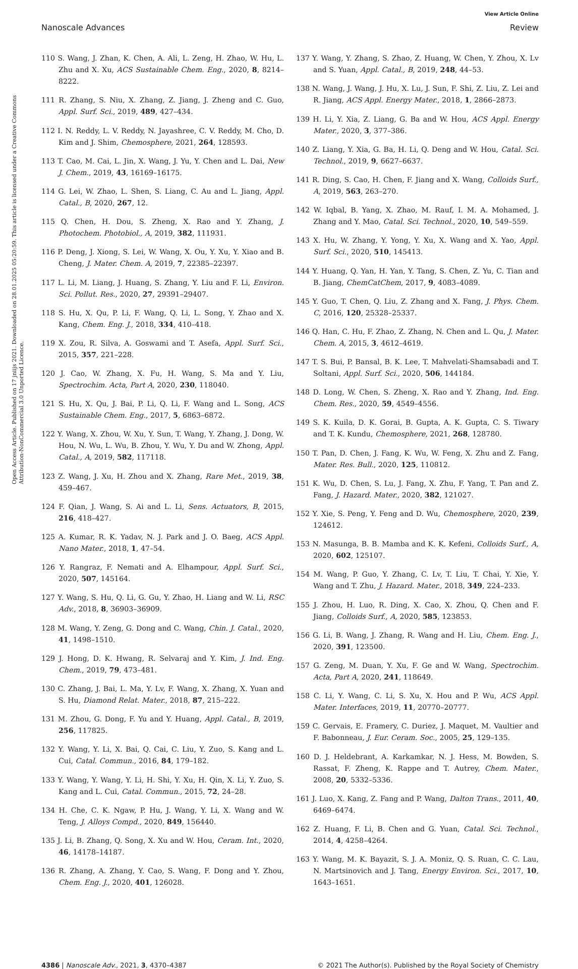View Article Online
Nanoscale Advances Review
Open Access Article. Published on 17 jniijs 2021. Downloaded on 28.01.2025 05:20:59. This article is licensed under a Creative Commons Attribution-NonCommercial 3.0 Unported Licence.
110 S. Wang, J. Zhan, K. Chen, A. Ali, L. Zeng, H. Zhao, W. Hu, L. Zhu and X. Xu, ACS Sustainable Chem. Eng., 2020, 8, 8214–8222.
111 R. Zhang, S. Niu, X. Zhang, Z. Jiang, J. Zheng and C. Guo, Appl. Surf. Sci., 2019, 489, 427–434.
112 I. N. Reddy, L. V. Reddy, N. Jayashree, C. V. Reddy, M. Cho, D. Kim and J. Shim, Chemosphere, 2021, 264, 128593.
113 T. Cao, M. Cai, L. Jin, X. Wang, J. Yu, Y. Chen and L. Dai, New J. Chem., 2019, 43, 16169–16175.
114 G. Lei, W. Zhao, L. Shen, S. Liang, C. Au and L. Jiang, Appl. Catal., B, 2020, 267, 12.
115 Q. Chen, H. Dou, S. Zheng, X. Rao and Y. Zhang, J. Photochem. Photobiol., A, 2019, 382, 111931.
116 P. Deng, J. Xiong, S. Lei, W. Wang, X. Ou, Y. Xu, Y. Xiao and B. Cheng, J. Mater. Chem. A, 2019, 7, 22385–22397.
117 L. Li, M. Liang, J. Huang, S. Zhang, Y. Liu and F. Li, Environ. Sci. Pollut. Res., 2020, 27, 29391–29407.
118 S. Hu, X. Qu, P. Li, F. Wang, Q. Li, L. Song, Y. Zhao and X. Kang, Chem. Eng. J., 2018, 334, 410–418.
119 X. Zou, R. Silva, A. Goswami and T. Asefa, Appl. Surf. Sci., 2015, 357, 221–228.
120 J. Cao, W. Zhang, X. Fu, H. Wang, S. Ma and Y. Liu, Spectrochim. Acta, Part A, 2020, 230, 118040.
121 S. Hu, X. Qu, J. Bai, P. Li, Q. Li, F. Wang and L. Song, ACS Sustainable Chem. Eng., 2017, 5, 6863–6872.
122 Y. Wang, X. Zhou, W. Xu, Y. Sun, T. Wang, Y. Zhang, J. Dong, W. Hou, N. Wu, L. Wu, B. Zhou, Y. Wu, Y. Du and W. Zhong, Appl. Catal., A, 2019, 582, 117118.
123 Z. Wang, J. Xu, H. Zhou and X. Zhang, Rare Met., 2019, 38, 459–467.
124 F. Qian, J. Wang, S. Ai and L. Li, Sens. Actuators, B, 2015, 216, 418–427.
125 A. Kumar, R. K. Yadav, N. J. Park and J. O. Baeg, ACS Appl. Nano Mater., 2018, 1, 47–54.
126 Y. Rangraz, F. Nemati and A. Elhampour, Appl. Surf. Sci., 2020, 507, 145164.
127 Y. Wang, S. Hu, Q. Li, G. Gu, Y. Zhao, H. Liang and W. Li, RSC Adv., 2018, 8, 36903–36909.
128 M. Wang, Y. Zeng, G. Dong and C. Wang, Chin. J. Catal., 2020, 41, 1498–1510.
129 J. Hong, D. K. Hwang, R. Selvaraj and Y. Kim, J. Ind. Eng. Chem., 2019, 79, 473–481.
130 C. Zhang, J. Bai, L. Ma, Y. Lv, F. Wang, X. Zhang, X. Yuan and S. Hu, Diamond Relat. Mater., 2018, 87, 215–222.
131 M. Zhou, G. Dong, F. Yu and Y. Huang, Appl. Catal., B, 2019, 256, 117825.
132 Y. Wang, Y. Li, X. Bai, Q. Cai, C. Liu, Y. Zuo, S. Kang and L. Cui, Catal. Commun., 2016, 84, 179–182.
133 Y. Wang, Y. Wang, Y. Li, H. Shi, Y. Xu, H. Qin, X. Li, Y. Zuo, S. Kang and L. Cui, Catal. Commun., 2015, 72, 24–28.
134 H. Che, C. K. Ngaw, P. Hu, J. Wang, Y. Li, X. Wang and W. Teng, J. Alloys Compd., 2020, 849, 156440.
135 J. Li, B. Zhang, Q. Song, X. Xu and W. Hou, Ceram. Int., 2020, 46, 14178–14187.
136 R. Zhang, A. Zhang, Y. Cao, S. Wang, F. Dong and Y. Zhou, Chem. Eng. J., 2020, 401, 126028.
137 Y. Wang, Y. Zhang, S. Zhao, Z. Huang, W. Chen, Y. Zhou, X. Lv and S. Yuan, Appl. Catal., B, 2019, 248, 44–53.
138 N. Wang, J. Wang, J. Hu, X. Lu, J. Sun, F. Shi, Z. Liu, Z. Lei and R. Jiang, ACS Appl. Energy Mater., 2018, 1, 2866–2873.
139 H. Li, Y. Xia, Z. Liang, G. Ba and W. Hou, ACS Appl. Energy Mater., 2020, 3, 377–386.
140 Z. Liang, Y. Xia, G. Ba, H. Li, Q. Deng and W. Hou, Catal. Sci. Technol., 2019, 9, 6627–6637.
141 R. Ding, S. Cao, H. Chen, F. Jiang and X. Wang, Colloids Surf., A, 2019, 563, 263–270.
142 W. Iqbal, B. Yang, X. Zhao, M. Rauf, I. M. A. Mohamed, J. Zhang and Y. Mao, Catal. Sci. Technol., 2020, 10, 549–559.
143 X. Hu, W. Zhang, Y. Yong, Y. Xu, X. Wang and X. Yao, Appl. Surf. Sci., 2020, 510, 145413.
144 Y. Huang, Q. Yan, H. Yan, Y. Tang, S. Chen, Z. Yu, C. Tian and B. Jiang, ChemCatChem, 2017, 9, 4083–4089.
145 Y. Guo, T. Chen, Q. Liu, Z. Zhang and X. Fang, J. Phys. Chem. C, 2016, 120, 25328–25337.
146 Q. Han, C. Hu, F. Zhao, Z. Zhang, N. Chen and L. Qu, J. Mater. Chem. A, 2015, 3, 4612–4619.
147 T. S. Bui, P. Bansal, B. K. Lee, T. Mahvelati-Shamsabadi and T. Soltani, Appl. Surf. Sci., 2020, 506, 144184.
148 D. Long, W. Chen, S. Zheng, X. Rao and Y. Zhang, Ind. Eng. Chem. Res., 2020, 59, 4549–4556.
149 S. K. Kuila, D. K. Gorai, B. Gupta, A. K. Gupta, C. S. Tiwary and T. K. Kundu, Chemosphere, 2021, 268, 128780.
150 T. Pan, D. Chen, J. Fang, K. Wu, W. Feng, X. Zhu and Z. Fang, Mater. Res. Bull., 2020, 125, 110812.
151 K. Wu, D. Chen, S. Lu, J. Fang, X. Zhu, F. Yang, T. Pan and Z. Fang, J. Hazard. Mater., 2020, 382, 121027.
152 Y. Xie, S. Peng, Y. Feng and D. Wu, Chemosphere, 2020, 239, 124612.
153 N. Masunga, B. B. Mamba and K. K. Kefeni, Colloids Surf., A, 2020, 602, 125107.
154 M. Wang, P. Guo, Y. Zhang, C. Lv, T. Liu, T. Chai, Y. Xie, Y. Wang and T. Zhu, J. Hazard. Mater., 2018, 349, 224–233.
155 J. Zhou, H. Luo, R. Ding, X. Cao, X. Zhou, Q. Chen and F. Jiang, Colloids Surf., A, 2020, 585, 123853.
156 G. Li, B. Wang, J. Zhang, R. Wang and H. Liu, Chem. Eng. J., 2020, 391, 123500.
157 G. Zeng, M. Duan, Y. Xu, F. Ge and W. Wang, Spectrochim. Acta, Part A, 2020, 241, 118649.
158 C. Li, Y. Wang, C. Li, S. Xu, X. Hou and P. Wu, ACS Appl. Mater. Interfaces, 2019, 11, 20770–20777.
159 C. Gervais, E. Framery, C. Duriez, J. Maquet, M. Vaultier and F. Babonneau, J. Eur. Ceram. Soc., 2005, 25, 129–135.
160 D. J. Heldebrant, A. Karkamkar, N. J. Hess, M. Bowden, S. Rassat, F. Zheng, K. Rappe and T. Autrey, Chem. Mater., 2008, 20, 5332–5336.
161 J. Luo, X. Kang, Z. Fang and P. Wang, Dalton Trans., 2011, 40, 6469–6474.
162 Z. Huang, F. Li, B. Chen and G. Yuan, Catal. Sci. Technol., 2014, 4, 4258–4264.
163 Y. Wang, M. K. Bayazit, S. J. A. Moniz, Q. S. Ruan, C. C. Lau, N. Martsinovich and J. Tang, Energy Environ. Sci., 2017, 10, 1643–1651.
4386 | Nanoscale Adv., 2021, 3, 4370–4387
© 2021 The Author(s). Published by the Royal Society of Chemistry